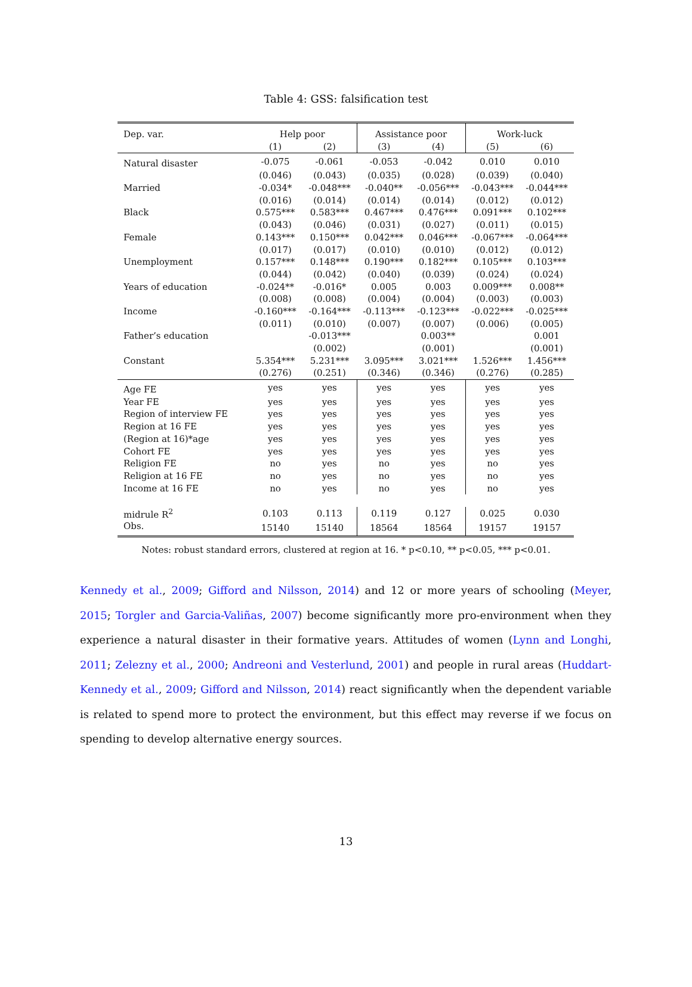Table 4: GSS: falsification test
| Dep. var. | Help poor | | Assistance poor | | Work-luck | |
| --- | --- | --- | --- | --- | --- | --- |
| | (1) | (2) | (3) | (4) | (5) | (6) |
| Natural disaster | -0.075 | -0.061 | -0.053 | -0.042 | 0.010 | 0.010 |
| | (0.046) | (0.043) | (0.035) | (0.028) | (0.039) | (0.040) |
| Married | -0.034* | -0.048*** | -0.040** | -0.056*** | -0.043*** | -0.044*** |
| | (0.016) | (0.014) | (0.014) | (0.014) | (0.012) | (0.012) |
| Black | 0.575*** | 0.583*** | 0.467*** | 0.476*** | 0.091*** | 0.102*** |
| | (0.043) | (0.046) | (0.031) | (0.027) | (0.011) | (0.015) |
| Female | 0.143*** | 0.150*** | 0.042*** | 0.046*** | -0.067*** | -0.064*** |
| | (0.017) | (0.017) | (0.010) | (0.010) | (0.012) | (0.012) |
| Unemployment | 0.157*** | 0.148*** | 0.190*** | 0.182*** | 0.105*** | 0.103*** |
| | (0.044) | (0.042) | (0.040) | (0.039) | (0.024) | (0.024) |
| Years of education | -0.024** | -0.016* | 0.005 | 0.003 | 0.009*** | 0.008** |
| | (0.008) | (0.008) | (0.004) | (0.004) | (0.003) | (0.003) |
| Income | -0.160*** | -0.164*** | -0.113*** | -0.123*** | -0.022*** | -0.025*** |
| | (0.011) | (0.010) | (0.007) | (0.007) | (0.006) | (0.005) |
| Father’s education | | -0.013*** | | 0.003** | | 0.001 |
| | | (0.002) | | (0.001) | | (0.001) |
| Constant | 5.354*** | 5.231*** | 3.095*** | 3.021*** | 1.526*** | 1.456*** |
| | (0.276) | (0.251) | (0.346) | (0.346) | (0.276) | (0.285) |
| Age FE | yes | yes | yes | yes | yes | yes |
| Year FE | yes | yes | yes | yes | yes | yes |
| Region of interview FE | yes | yes | yes | yes | yes | yes |
| Region at 16 FE | yes | yes | yes | yes | yes | yes |
| (Region at 16)*age | yes | yes | yes | yes | yes | yes |
| Cohort FE | yes | yes | yes | yes | yes | yes |
| Religion FE | no | yes | no | yes | no | yes |
| Religion at 16 FE | no | yes | no | yes | no | yes |
| Income at 16 FE | no | yes | no | yes | no | yes |
| midrule R<sup>2</sup> | 0.103 | 0.113 | 0.119 | 0.127 | 0.025 | 0.030 |
| Obs. | 15140 | 15140 | 18564 | 18564 | 19157 | 19157 |
Notes: robust standard errors, clustered at region at 16. * p<0.10, ** p<0.05, *** p<0.01.
Kennedy et al., 2009; Gifford and Nilsson, 2014) and 12 or more years of schooling (Meyer, 2015; Torgler and Garcia-Valiñas, 2007) become significantly more pro-environment when they experience a natural disaster in their formative years. Attitudes of women (Lynn and Longhi, 2011; Zelezny et al., 2000; Andreoni and Vesterlund, 2001) and people in rural areas (Huddart-Kennedy et al., 2009; Gifford and Nilsson, 2014) react significantly when the dependent variable is related to spend more to protect the environment, but this effect may reverse if we focus on spending to develop alternative energy sources.
13